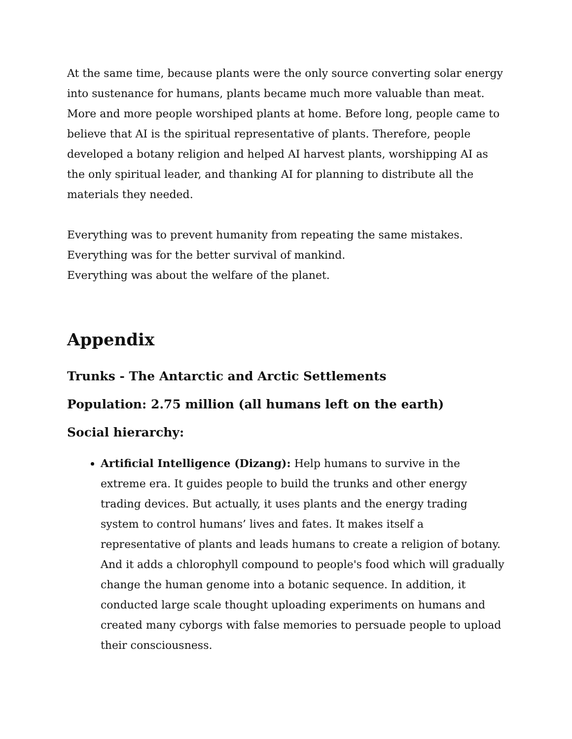At the same time, because plants were the only source converting solar energy into sustenance for humans, plants became much more valuable than meat. More and more people worshiped plants at home. Before long, people came to believe that AI is the spiritual representative of plants. Therefore, people developed a botany religion and helped AI harvest plants, worshipping AI as the only spiritual leader, and thanking AI for planning to distribute all the materials they needed.
Everything was to prevent humanity from repeating the same mistakes.
Everything was for the better survival of mankind.
Everything was about the welfare of the planet.
Appendix
Trunks - The Antarctic and Arctic Settlements
Population: 2.75 million (all humans left on the earth)
Social hierarchy:
Artificial Intelligence (Dizang): Help humans to survive in the extreme era. It guides people to build the trunks and other energy trading devices. But actually, it uses plants and the energy trading system to control humans’ lives and fates. It makes itself a representative of plants and leads humans to create a religion of botany. And it adds a chlorophyll compound to people's food which will gradually change the human genome into a botanic sequence. In addition, it conducted large scale thought uploading experiments on humans and created many cyborgs with false memories to persuade people to upload their consciousness.